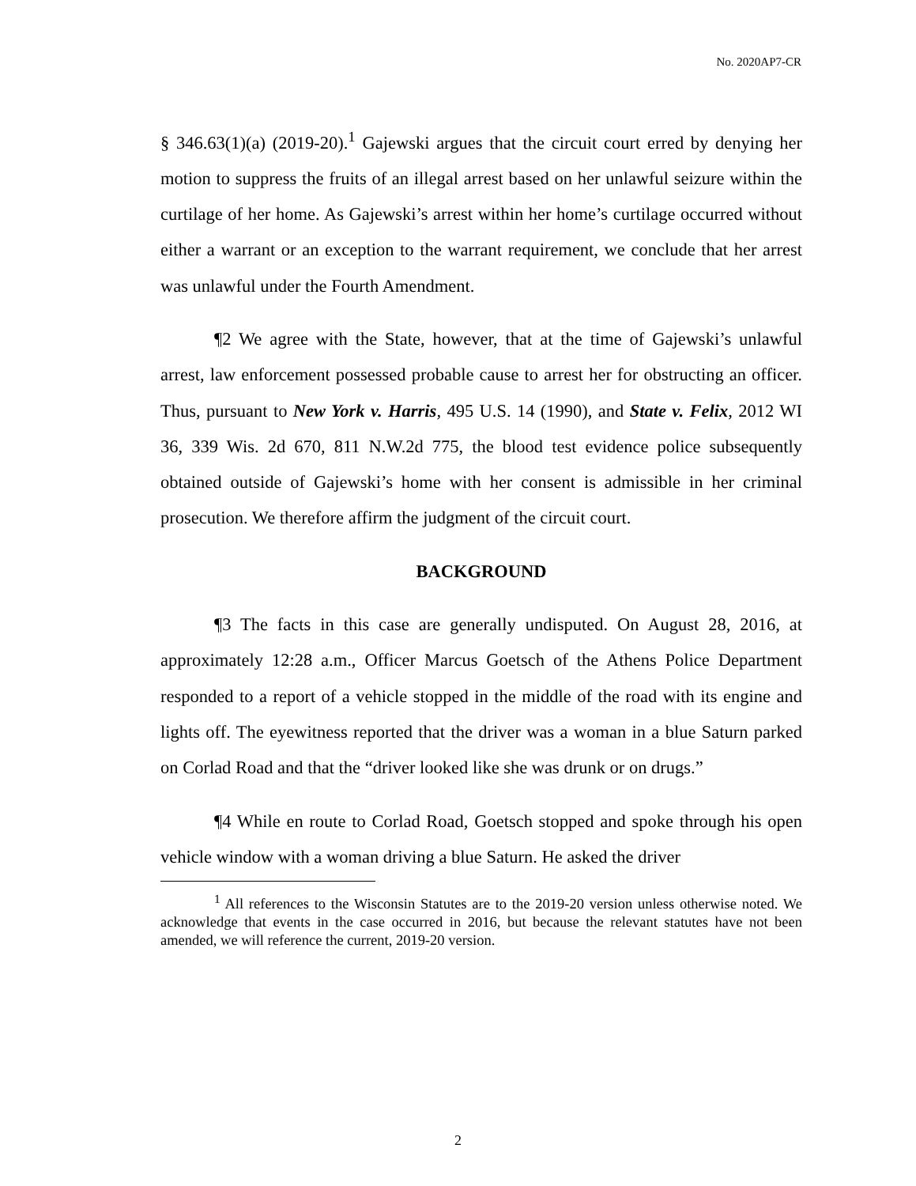No. 2020AP7-CR
§ 346.63(1)(a) (2019-20).<sup>1</sup> Gajewski argues that the circuit court erred by denying her motion to suppress the fruits of an illegal arrest based on her unlawful seizure within the curtilage of her home. As Gajewski’s arrest within her home’s curtilage occurred without either a warrant or an exception to the warrant requirement, we conclude that her arrest was unlawful under the Fourth Amendment.
¶2 We agree with the State, however, that at the time of Gajewski’s unlawful arrest, law enforcement possessed probable cause to arrest her for obstructing an officer. Thus, pursuant to New York v. Harris, 495 U.S. 14 (1990), and State v. Felix, 2012 WI 36, 339 Wis. 2d 670, 811 N.W.2d 775, the blood test evidence police subsequently obtained outside of Gajewski’s home with her consent is admissible in her criminal prosecution. We therefore affirm the judgment of the circuit court.
BACKGROUND
¶3 The facts in this case are generally undisputed. On August 28, 2016, at approximately 12:28 a.m., Officer Marcus Goetsch of the Athens Police Department responded to a report of a vehicle stopped in the middle of the road with its engine and lights off. The eyewitness reported that the driver was a woman in a blue Saturn parked on Corlad Road and that the “driver looked like she was drunk or on drugs.”
¶4 While en route to Corlad Road, Goetsch stopped and spoke through his open vehicle window with a woman driving a blue Saturn. He asked the driver
<sup>1</sup> All references to the Wisconsin Statutes are to the 2019-20 version unless otherwise noted. We acknowledge that events in the case occurred in 2016, but because the relevant statutes have not been amended, we will reference the current, 2019-20 version.
2